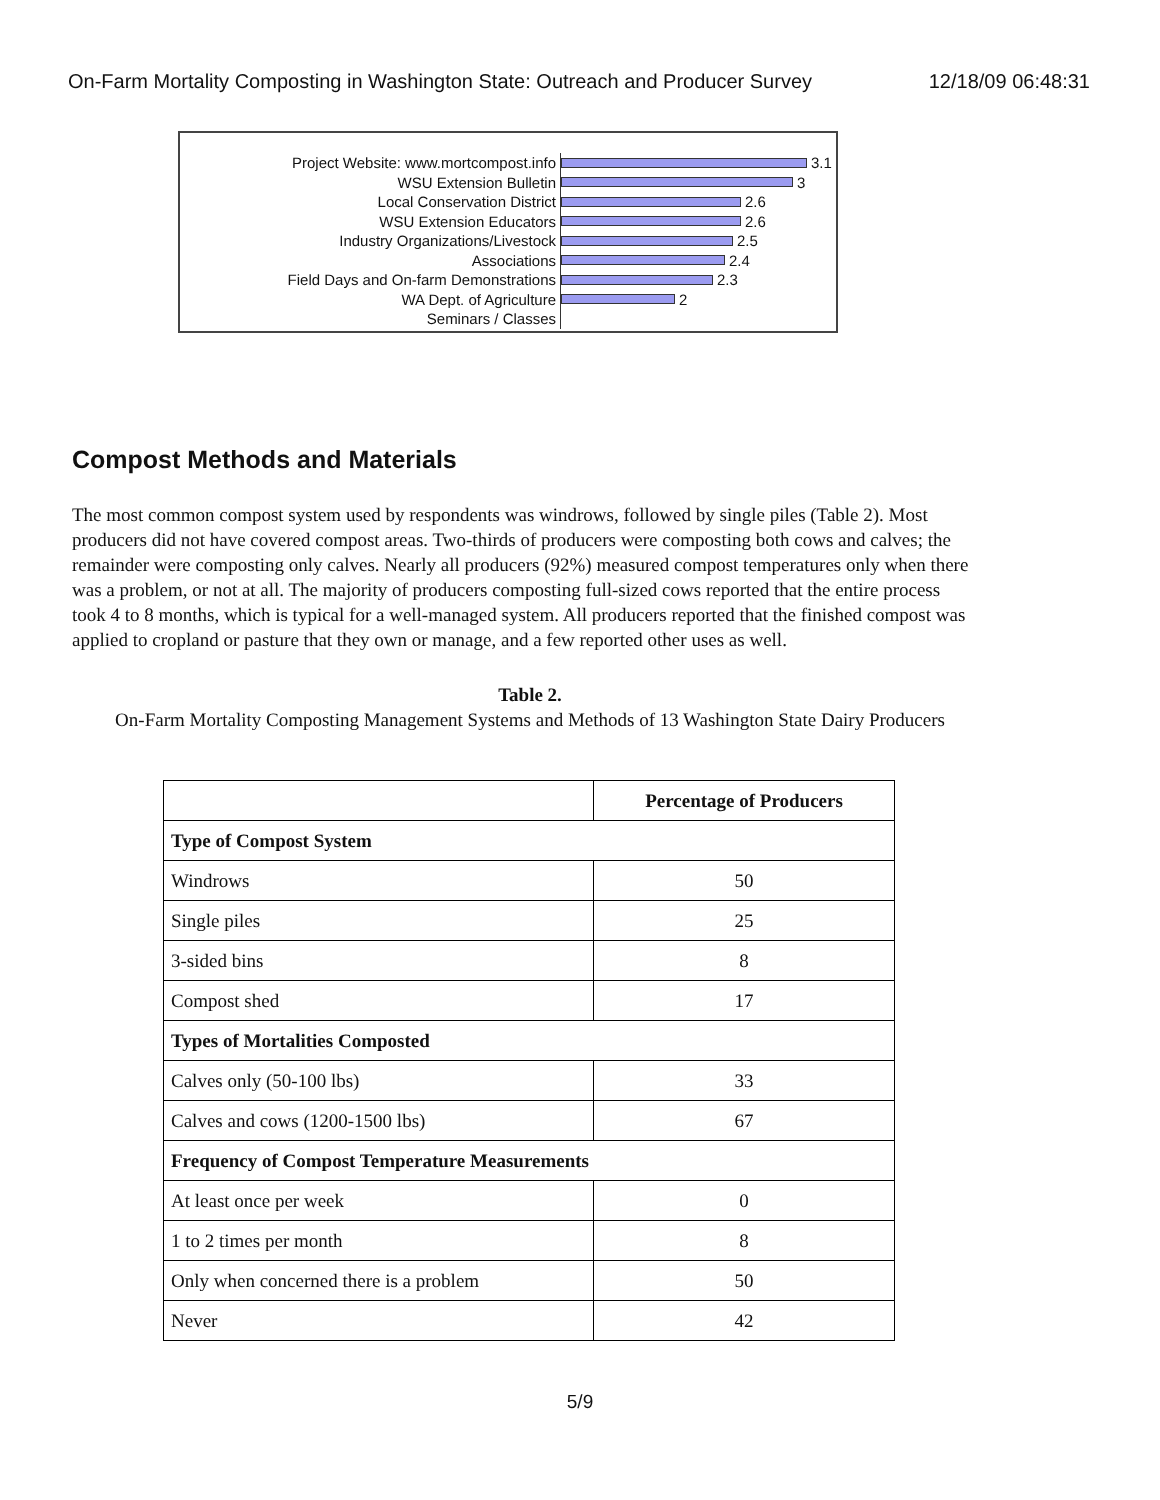On-Farm Mortality Composting in Washington State: Outreach and Producer Survey 12/18/09 06:48:31
Project Website: www.mortcompost.info
3.1
WSU Extension Bulletin
3
Local Conservation District
2.6
WSU Extension Educators
2.6
Industry Organizations/Livestock
2.5
Associations
2.4
Field Days and On-farm Demonstrations
2.3
WA Dept. of Agriculture
2
Seminars / Classes
Compost Methods and Materials
The most common compost system used by respondents was windrows, followed by single piles (Table 2). Most producers did not have covered compost areas. Two-thirds of producers were composting both cows and calves; the remainder were composting only calves. Nearly all producers (92%) measured compost temperatures only when there was a problem, or not at all. The majority of producers composting full-sized cows reported that the entire process took 4 to 8 months, which is typical for a well-managed system. All producers reported that the finished compost was applied to cropland or pasture that they own or manage, and a few reported other uses as well.
Table 2.
On-Farm Mortality Composting Management Systems and Methods of 13 Washington State Dairy Producers
| | Percentage of Producers |
| --- | --- |
| Type of Compost System | |
| Windrows | 50 |
| Single piles | 25 |
| 3-sided bins | 8 |
| Compost shed | 17 |
| Types of Mortalities Composted | |
| Calves only (50-100 lbs) | 33 |
| Calves and cows (1200-1500 lbs) | 67 |
| Frequency of Compost Temperature Measurements | |
| At least once per week | 0 |
| 1 to 2 times per month | 8 |
| Only when concerned there is a problem | 50 |
| Never | 42 |
5/9